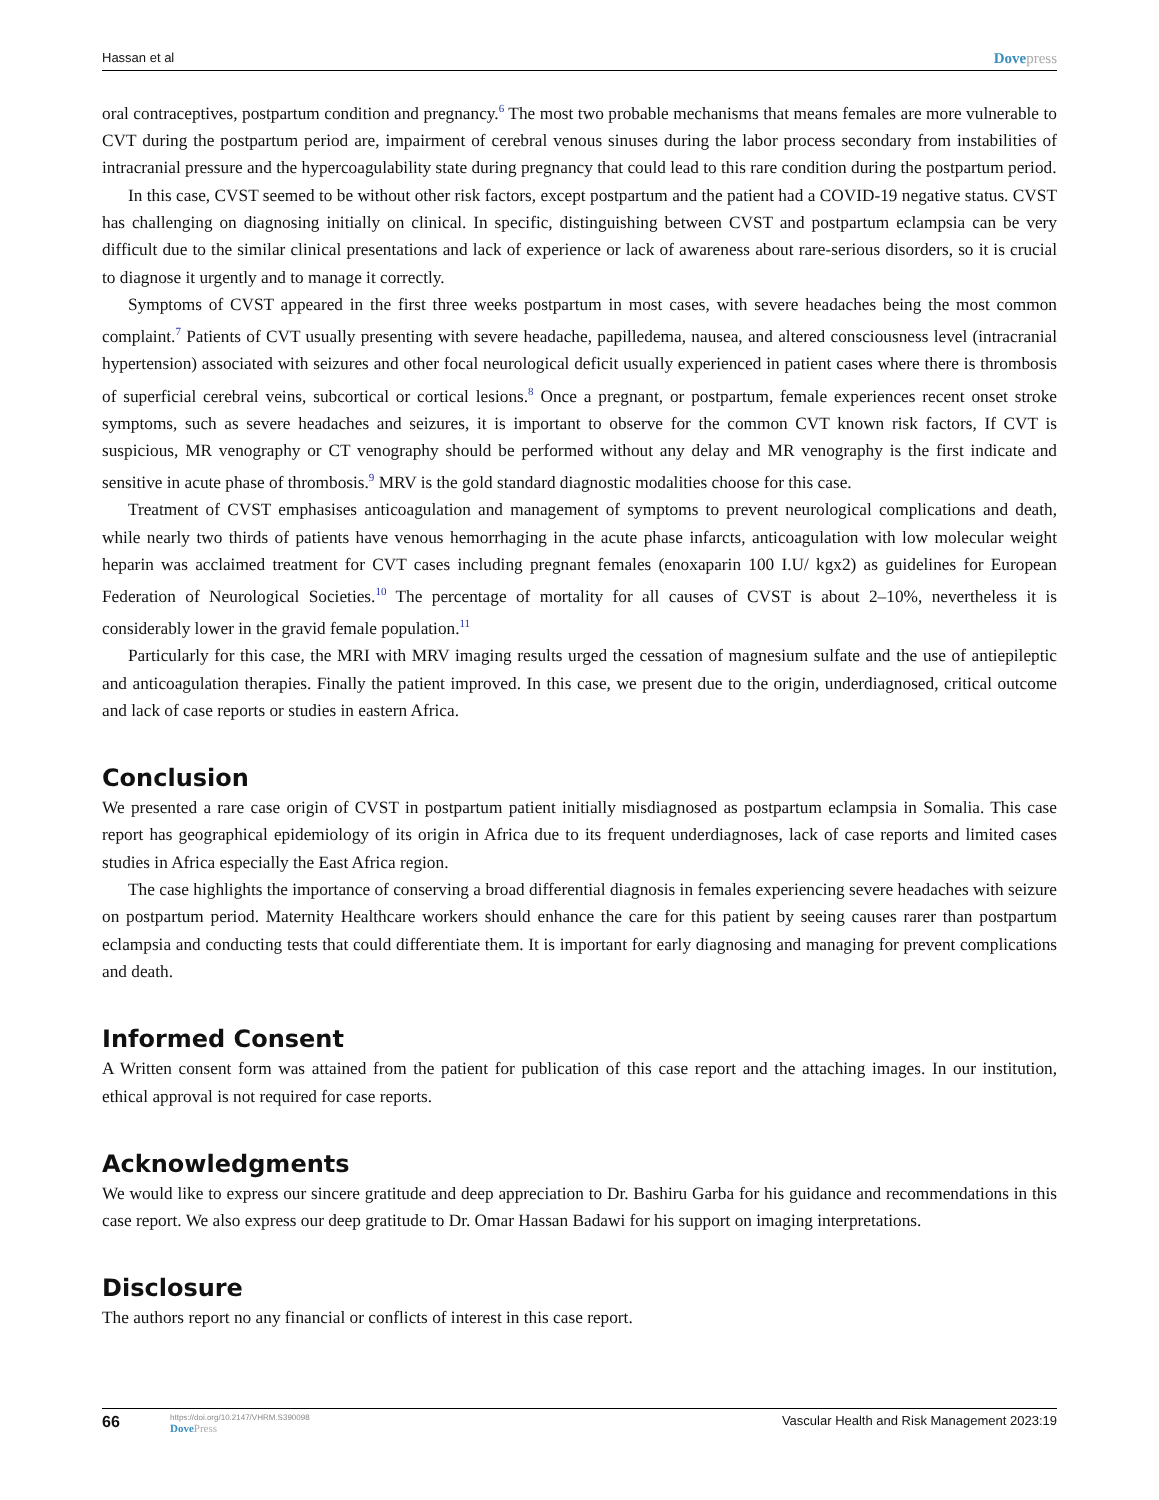Hassan et al Dovepress
oral contraceptives, postpartum condition and pregnancy.<sup>6</sup> The most two probable mechanisms that means females are more vulnerable to CVT during the postpartum period are, impairment of cerebral venous sinuses during the labor process secondary from instabilities of intracranial pressure and the hypercoagulability state during pregnancy that could lead to this rare condition during the postpartum period.
In this case, CVST seemed to be without other risk factors, except postpartum and the patient had a COVID-19 negative status. CVST has challenging on diagnosing initially on clinical. In specific, distinguishing between CVST and postpartum eclampsia can be very difficult due to the similar clinical presentations and lack of experience or lack of awareness about rare-serious disorders, so it is crucial to diagnose it urgently and to manage it correctly.
Symptoms of CVST appeared in the first three weeks postpartum in most cases, with severe headaches being the most common complaint.<sup>7</sup> Patients of CVT usually presenting with severe headache, papilledema, nausea, and altered consciousness level (intracranial hypertension) associated with seizures and other focal neurological deficit usually experienced in patient cases where there is thrombosis of superficial cerebral veins, subcortical or cortical lesions.<sup>8</sup> Once a pregnant, or postpartum, female experiences recent onset stroke symptoms, such as severe headaches and seizures, it is important to observe for the common CVT known risk factors, If CVT is suspicious, MR venography or CT venography should be performed without any delay and MR venography is the first indicate and sensitive in acute phase of thrombosis.<sup>9</sup> MRV is the gold standard diagnostic modalities choose for this case.
Treatment of CVST emphasises anticoagulation and management of symptoms to prevent neurological complications and death, while nearly two thirds of patients have venous hemorrhaging in the acute phase infarcts, anticoagulation with low molecular weight heparin was acclaimed treatment for CVT cases including pregnant females (enoxaparin 100 I.U/ kgx2) as guidelines for European Federation of Neurological Societies.<sup>10</sup> The percentage of mortality for all causes of CVST is about 2–10%, nevertheless it is considerably lower in the gravid female population.<sup>11</sup>
Particularly for this case, the MRI with MRV imaging results urged the cessation of magnesium sulfate and the use of antiepileptic and anticoagulation therapies. Finally the patient improved. In this case, we present due to the origin, underdiagnosed, critical outcome and lack of case reports or studies in eastern Africa.
Conclusion
We presented a rare case origin of CVST in postpartum patient initially misdiagnosed as postpartum eclampsia in Somalia. This case report has geographical epidemiology of its origin in Africa due to its frequent underdiagnoses, lack of case reports and limited cases studies in Africa especially the East Africa region.
The case highlights the importance of conserving a broad differential diagnosis in females experiencing severe headaches with seizure on postpartum period. Maternity Healthcare workers should enhance the care for this patient by seeing causes rarer than postpartum eclampsia and conducting tests that could differentiate them. It is important for early diagnosing and managing for prevent complications and death.
Informed Consent
A Written consent form was attained from the patient for publication of this case report and the attaching images. In our institution, ethical approval is not required for case reports.
Acknowledgments
We would like to express our sincere gratitude and deep appreciation to Dr. Bashiru Garba for his guidance and recommendations in this case report. We also express our deep gratitude to Dr. Omar Hassan Badawi for his support on imaging interpretations.
Disclosure
The authors report no any financial or conflicts of interest in this case report.
66
https://doi.org/10.2147/VHRM.S390098
DovePress
Vascular Health and Risk Management 2023:19